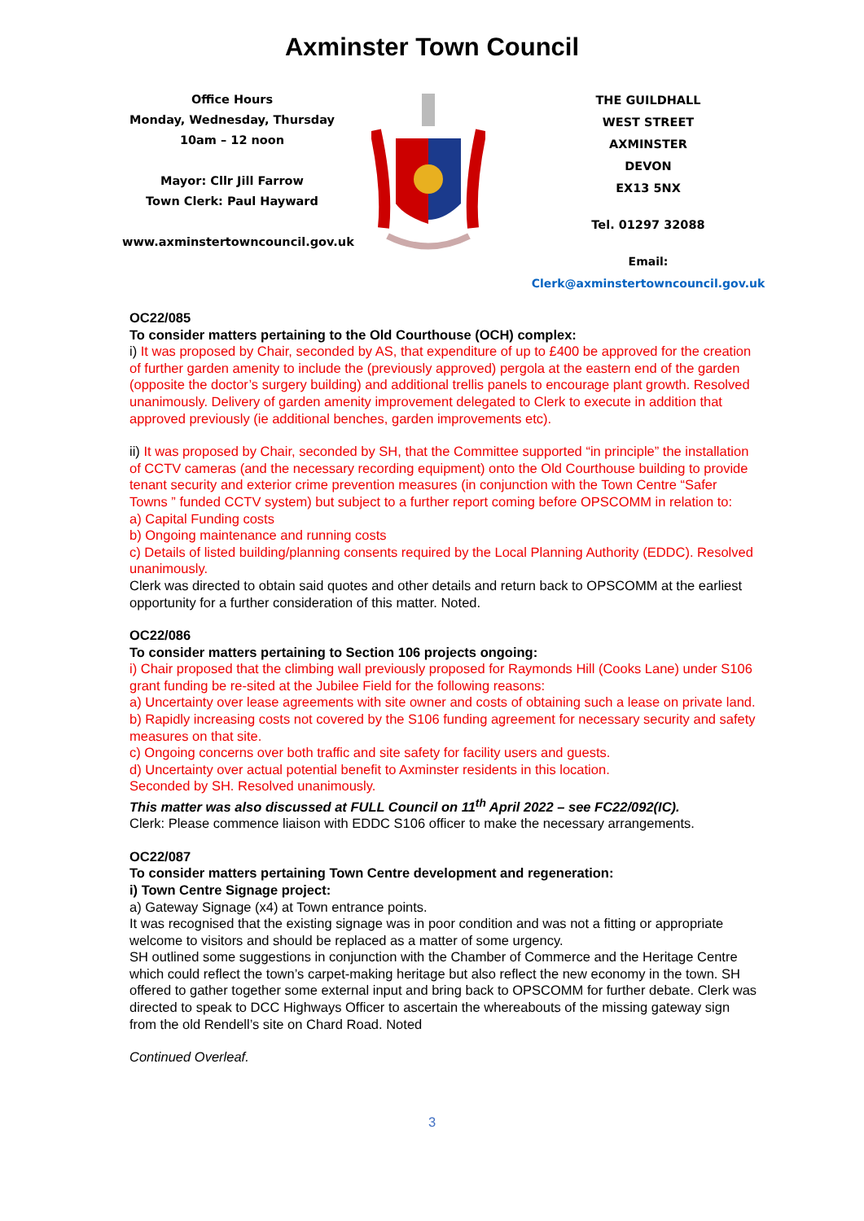Axminster Town Council
Office Hours
Monday, Wednesday, Thursday
10am – 12 noon
Mayor: Cllr Jill Farrow
Town Clerk: Paul Hayward
www.axminstertowncouncil.gov.uk
THE GUILDHALL
WEST STREET
AXMINSTER
DEVON
EX13 5NX
Tel. 01297 32088
Email: Clerk@axminstertowncouncil.gov.uk
OC22/085
To consider matters pertaining to the Old Courthouse (OCH) complex:
i) It was proposed by Chair, seconded by AS, that expenditure of up to £400 be approved for the creation of further garden amenity to include the (previously approved) pergola at the eastern end of the garden (opposite the doctor’s surgery building) and additional trellis panels to encourage plant growth. Resolved unanimously. Delivery of garden amenity improvement delegated to Clerk to execute in addition that approved previously (ie additional benches, garden improvements etc).
ii) It was proposed by Chair, seconded by SH, that the Committee supported “in principle” the installation of CCTV cameras (and the necessary recording equipment) onto the Old Courthouse building to provide tenant security and exterior crime prevention measures (in conjunction with the Town Centre “Safer Towns ” funded CCTV system) but subject to a further report coming before OPSCOMM in relation to:
a) Capital Funding costs
b) Ongoing maintenance and running costs
c) Details of listed building/planning consents required by the Local Planning Authority (EDDC). Resolved unanimously.
Clerk was directed to obtain said quotes and other details and return back to OPSCOMM at the earliest opportunity for a further consideration of this matter. Noted.
OC22/086
To consider matters pertaining to Section 106 projects ongoing:
i) Chair proposed that the climbing wall previously proposed for Raymonds Hill (Cooks Lane) under S106 grant funding be re-sited at the Jubilee Field for the following reasons:
a) Uncertainty over lease agreements with site owner and costs of obtaining such a lease on private land.
b) Rapidly increasing costs not covered by the S106 funding agreement for necessary security and safety measures on that site.
c) Ongoing concerns over both traffic and site safety for facility users and guests.
d) Uncertainty over actual potential benefit to Axminster residents in this location.
Seconded by SH. Resolved unanimously.
This matter was also discussed at FULL Council on 11<sup>th</sup> April 2022 – see FC22/092(IC).
Clerk: Please commence liaison with EDDC S106 officer to make the necessary arrangements.
OC22/087
To consider matters pertaining Town Centre development and regeneration:
i) Town Centre Signage project:
a) Gateway Signage (x4) at Town entrance points.
It was recognised that the existing signage was in poor condition and was not a fitting or appropriate welcome to visitors and should be replaced as a matter of some urgency.
SH outlined some suggestions in conjunction with the Chamber of Commerce and the Heritage Centre which could reflect the town’s carpet-making heritage but also reflect the new economy in the town. SH offered to gather together some external input and bring back to OPSCOMM for further debate. Clerk was directed to speak to DCC Highways Officer to ascertain the whereabouts of the missing gateway sign from the old Rendell’s site on Chard Road. Noted
Continued Overleaf.
3